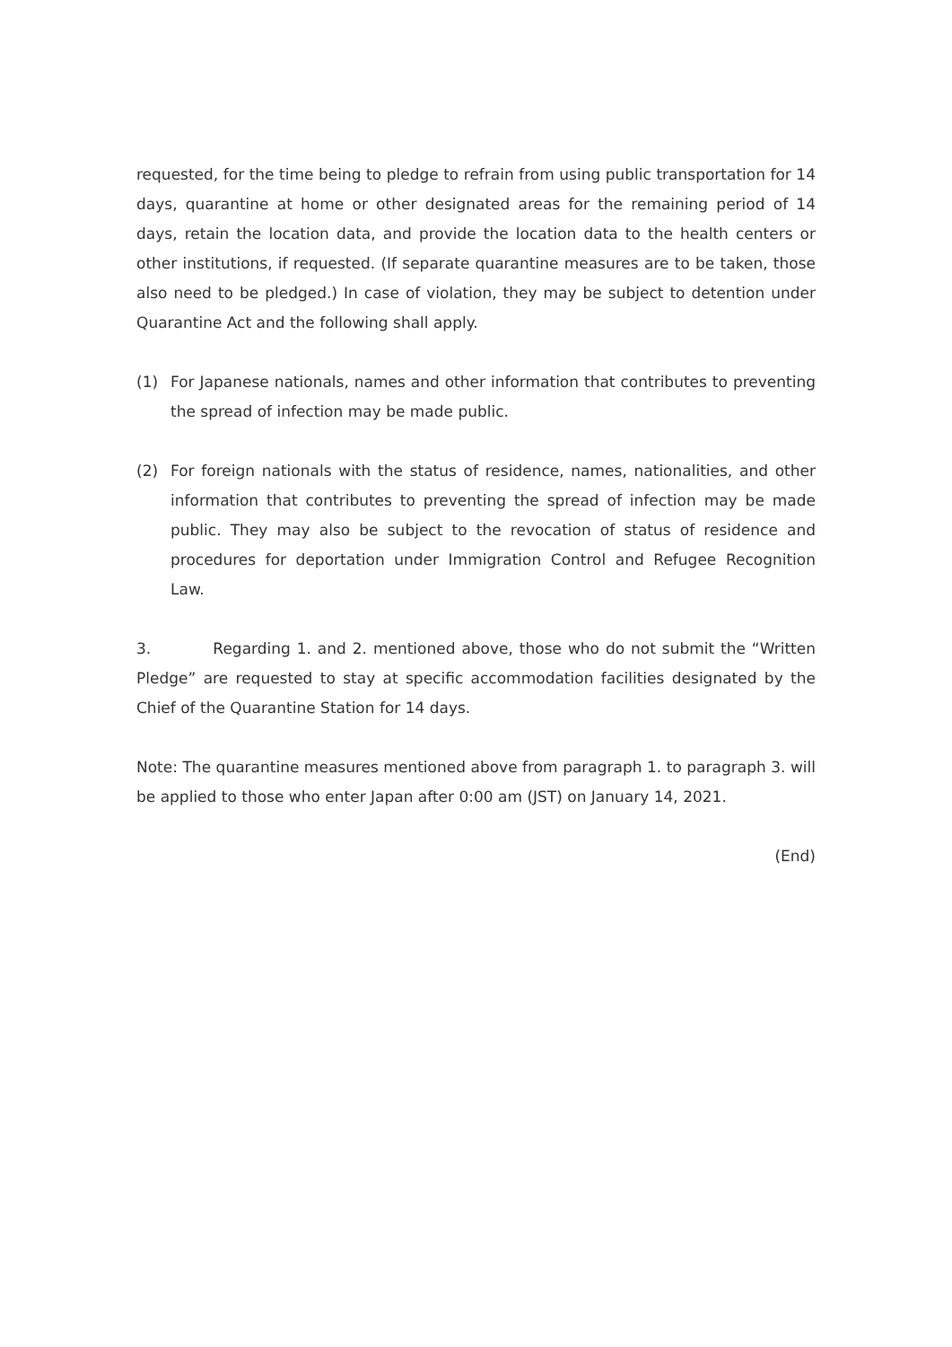requested, for the time being to pledge to refrain from using public transportation for 14 days, quarantine at home or other designated areas for the remaining period of 14 days, retain the location data, and provide the location data to the health centers or other institutions, if requested. (If separate quarantine measures are to be taken, those also need to be pledged.) In case of violation, they may be subject to detention under Quarantine Act and the following shall apply.
(1) For Japanese nationals, names and other information that contributes to preventing the spread of infection may be made public.
(2) For foreign nationals with the status of residence, names, nationalities, and other information that contributes to preventing the spread of infection may be made public. They may also be subject to the revocation of status of residence and procedures for deportation under Immigration Control and Refugee Recognition Law.
3. Regarding 1. and 2. mentioned above, those who do not submit the “Written Pledge” are requested to stay at specific accommodation facilities designated by the Chief of the Quarantine Station for 14 days.
Note: The quarantine measures mentioned above from paragraph 1. to paragraph 3. will be applied to those who enter Japan after 0:00 am (JST) on January 14, 2021.
(End)